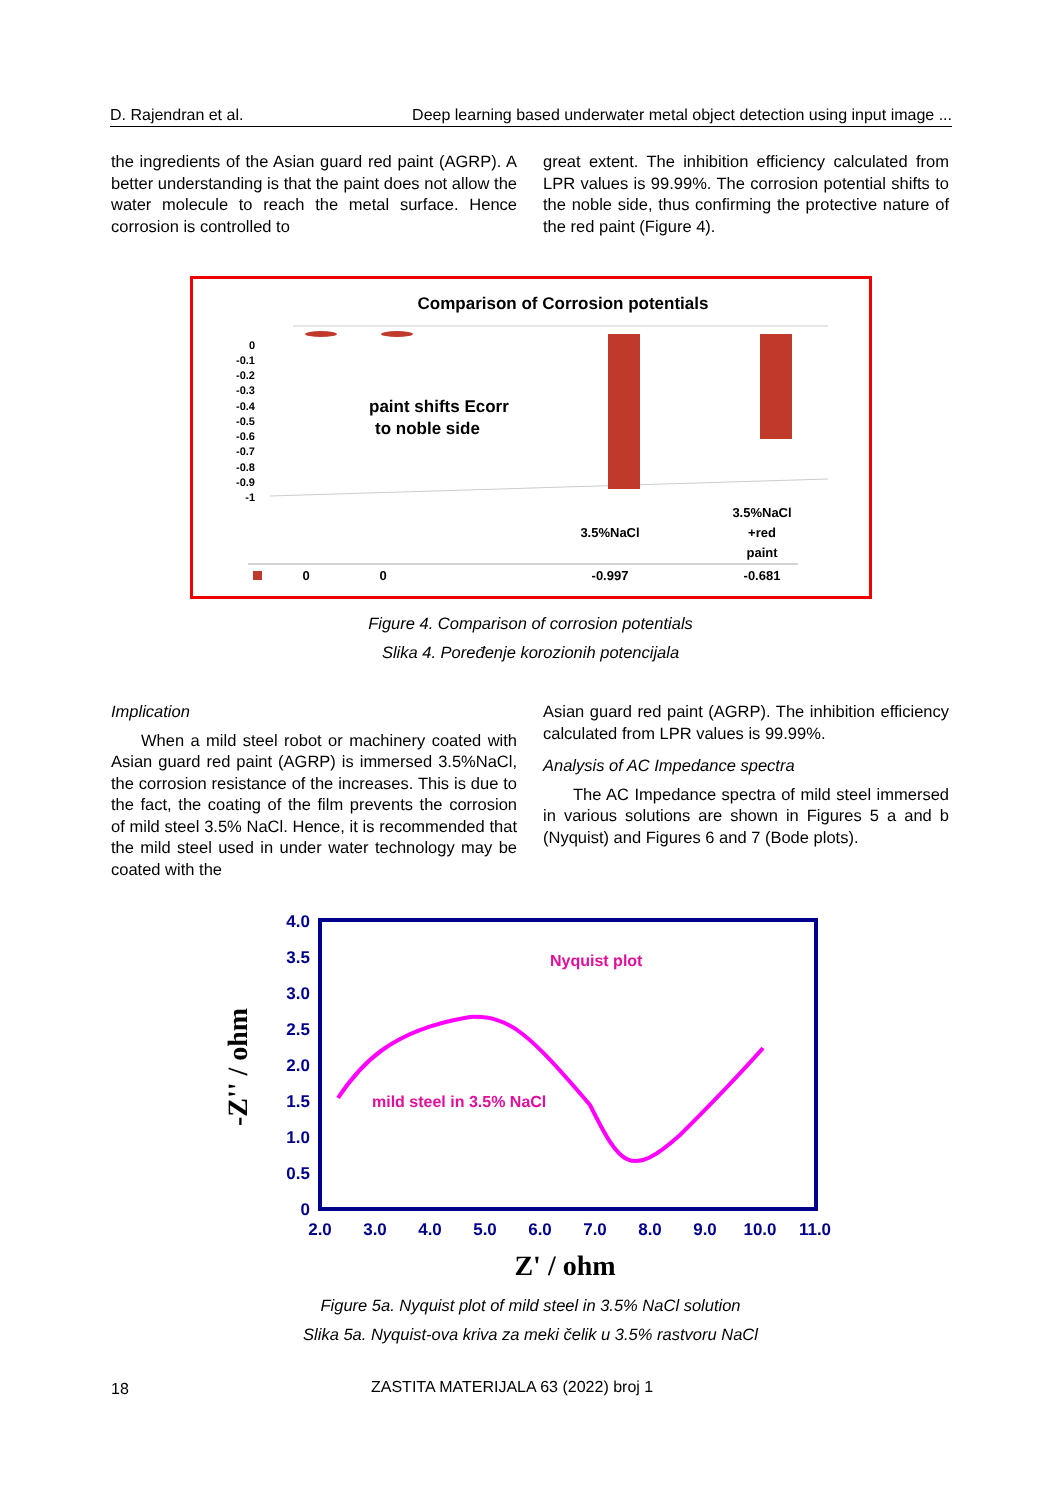D. Rajendran et al. Deep learning based underwater metal object detection using input image ...
the ingredients of the Asian guard red paint (AGRP). A better understanding is that the paint does not allow the water molecule to reach the metal surface. Hence corrosion is controlled to
great extent. The inhibition efficiency calculated from LPR values is 99.99%. The corrosion potential shifts to the noble side, thus confirming the protective nature of the red paint (Figure 4).
Comparison of Corrosion potentials
0
-0.1
-0.2
-0.3
-0.4
-0.5
-0.6
-0.7
-0.8
-0.9
-1
paint shifts Ecorr
to noble side
3.5%NaCl
3.5%NaCl
+red
paint
0
0
-0.997
-0.681
Figure 4. Comparison of corrosion potentials
Slika 4. Poređenje korozionih potencijala
Implication
When a mild steel robot or machinery coated with Asian guard red paint (AGRP) is immersed 3.5%NaCl, the corrosion resistance of the increases. This is due to the fact, the coating of the film prevents the corrosion of mild steel 3.5% NaCl. Hence, it is recommended that the mild steel used in under water technology may be coated with the
Asian guard red paint (AGRP). The inhibition efficiency calculated from LPR values is 99.99%.
Analysis of AC Impedance spectra
The AC Impedance spectra of mild steel immersed in various solutions are shown in Figures 5 a and b (Nyquist) and Figures 6 and 7 (Bode plots).
4.0
3.5
3.0
2.5
2.0
1.5
1.0
0.5
0
2.0
3.0
4.0
5.0
6.0
7.0
8.0
9.0
10.0
11.0
Nyquist plot
mild steel in 3.5% NaCl
Z' / ohm
-Z'' / ohm
Figure 5a. Nyquist plot of mild steel in 3.5% NaCl solution
Slika 5a. Nyquist-ova kriva za meki čelik u 3.5% rastvoru NaCl
18
ZASTITA MATERIJALA 63 (2022) broj 1